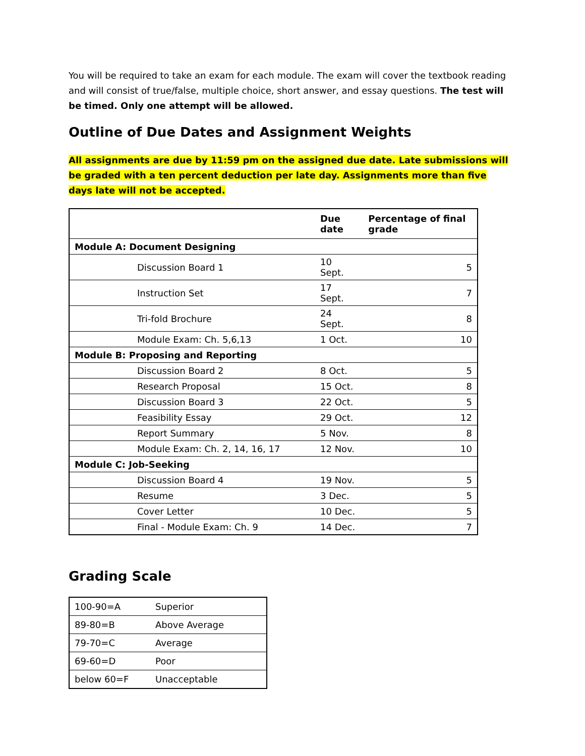You will be required to take an exam for each module. The exam will cover the textbook reading and will consist of true/false, multiple choice, short answer, and essay questions. The test will be timed. Only one attempt will be allowed.
Outline of Due Dates and Assignment Weights
All assignments are due by 11:59 pm on the assigned due date. Late submissions will be graded with a ten percent deduction per late day. Assignments more than five days late will not be accepted.
| | Due date | Percentage of final grade |
| --- | --- | --- |
| Module A: Document Designing | | |
| Discussion Board 1 | 10 Sept. | 5 |
| Instruction Set | 17 Sept. | 7 |
| Tri-fold Brochure | 24 Sept. | 8 |
| Module Exam: Ch. 5,6,13 | 1 Oct. | 10 |
| Module B: Proposing and Reporting | | |
| Discussion Board 2 | 8 Oct. | 5 |
| Research Proposal | 15 Oct. | 8 |
| Discussion Board 3 | 22 Oct. | 5 |
| Feasibility Essay | 29 Oct. | 12 |
| Report Summary | 5 Nov. | 8 |
| Module Exam: Ch. 2, 14, 16, 17 | 12 Nov. | 10 |
| Module C: Job-Seeking | | |
| Discussion Board 4 | 19 Nov. | 5 |
| Resume | 3 Dec. | 5 |
| Cover Letter | 10 Dec. | 5 |
| Final - Module Exam: Ch. 9 | 14 Dec. | 7 |
Grading Scale
| 100-90=A | Superior |
| 89-80=B | Above Average |
| 79-70=C | Average |
| 69-60=D | Poor |
| below 60=F | Unacceptable |